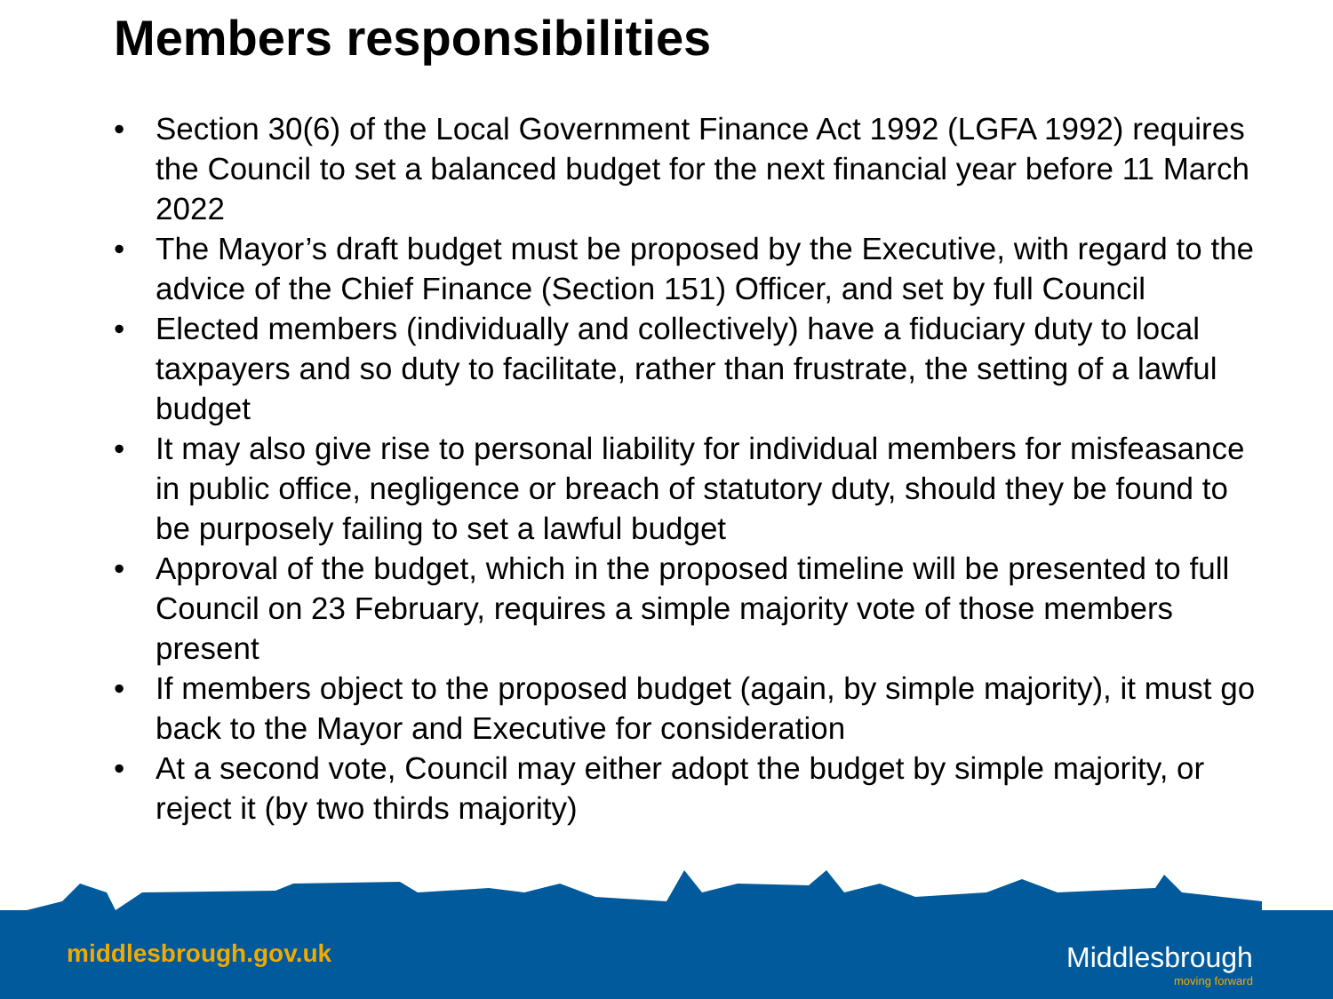Members responsibilities
• Section 30(6) of the Local Government Finance Act 1992 (LGFA 1992) requires the Council to set a balanced budget for the next financial year before 11 March 2022
• The Mayor’s draft budget must be proposed by the Executive, with regard to the advice of the Chief Finance (Section 151) Officer, and set by full Council
• Elected members (individually and collectively) have a fiduciary duty to local taxpayers and so duty to facilitate, rather than frustrate, the setting of a lawful budget
• It may also give rise to personal liability for individual members for misfeasance in public office, negligence or breach of statutory duty, should they be found to be purposely failing to set a lawful budget
• Approval of the budget, which in the proposed timeline will be presented to full Council on 23 February, requires a simple majority vote of those members present
• If members object to the proposed budget (again, by simple majority), it must go back to the Mayor and Executive for consideration
• At a second vote, Council may either adopt the budget by simple majority, or reject it (by two thirds majority)
middlesbrough.gov.uk Middlesbrough
moving forward